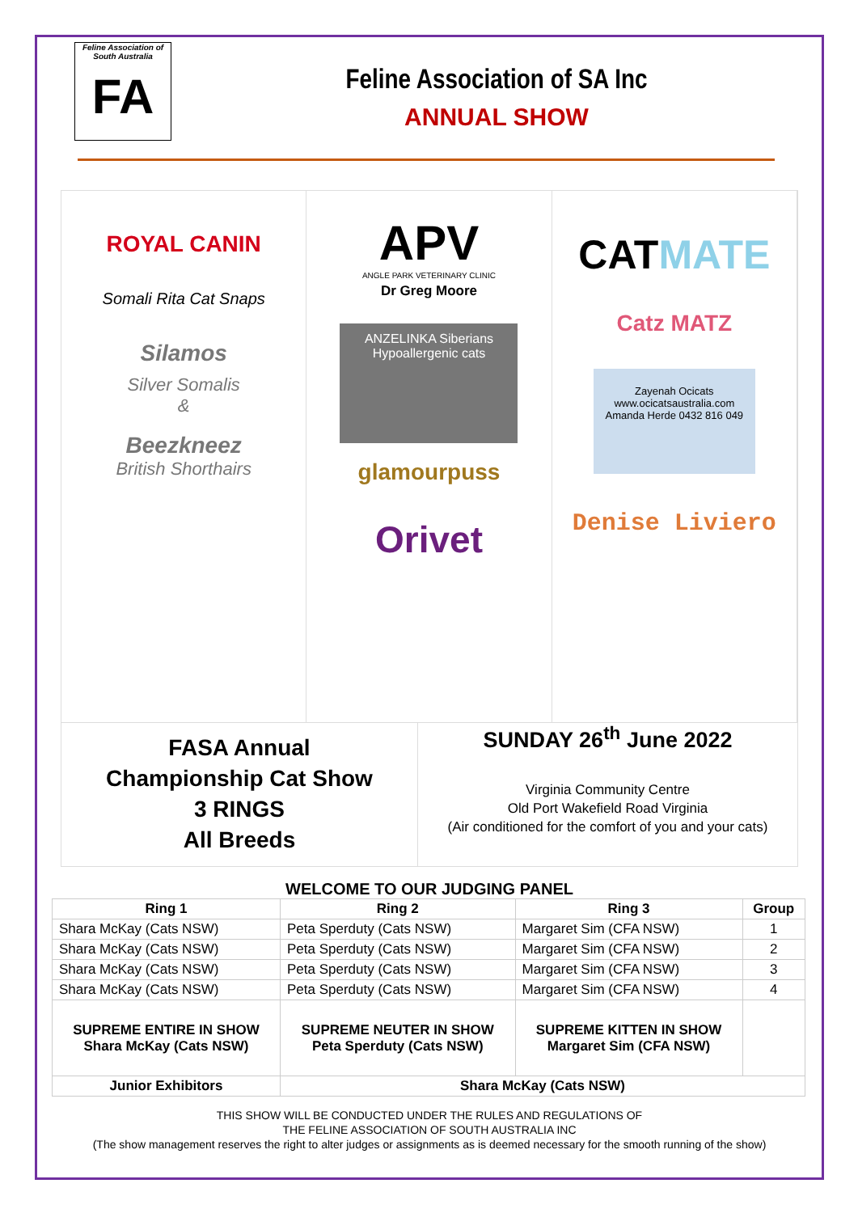Feline Association of South Australia
FA
Feline Association of SA Inc
ANNUAL SHOW
ROYAL CANIN
Somali Rita Cat Snaps
Silamos
Silver Somalis
&
Beezkneez
British Shorthairs
APV
ANGLE PARK VETERINARY CLINIC
Dr Greg Moore
ANZELINKA Siberians
Hypoallergenic cats
glamourpuss
Orivet
CATMATE
Catz MATZ
Zayenah Ocicats
www.ocicatsaustralia.com
Amanda Herde 0432 816 049
Denise Liviero
FASA Annual
Championship Cat Show
3 RINGS
All Breeds
SUNDAY 26<sup>th</sup> June 2022
Virginia Community Centre
Old Port Wakefield Road Virginia
(Air conditioned for the comfort of you and your cats)
WELCOME TO OUR JUDGING PANEL
| Ring 1 | Ring 2 | Ring 3 | Group |
| --- | --- | --- | --- |
| Shara McKay (Cats NSW) | Peta Sperduty (Cats NSW) | Margaret Sim (CFA NSW) | 1 |
| Shara McKay (Cats NSW) | Peta Sperduty (Cats NSW) | Margaret Sim (CFA NSW) | 2 |
| Shara McKay (Cats NSW) | Peta Sperduty (Cats NSW) | Margaret Sim (CFA NSW) | 3 |
| Shara McKay (Cats NSW) | Peta Sperduty (Cats NSW) | Margaret Sim (CFA NSW) | 4 |
| SUPREME ENTIRE IN SHOW Shara McKay (Cats NSW) | SUPREME NEUTER IN SHOW Peta Sperduty (Cats NSW) | SUPREME KITTEN IN SHOW Margaret Sim (CFA NSW) | |
| Junior Exhibitors | Shara McKay (Cats NSW) | | |
THIS SHOW WILL BE CONDUCTED UNDER THE RULES AND REGULATIONS OF
THE FELINE ASSOCIATION OF SOUTH AUSTRALIA INC
(The show management reserves the right to alter judges or assignments as is deemed necessary for the smooth running of the show)